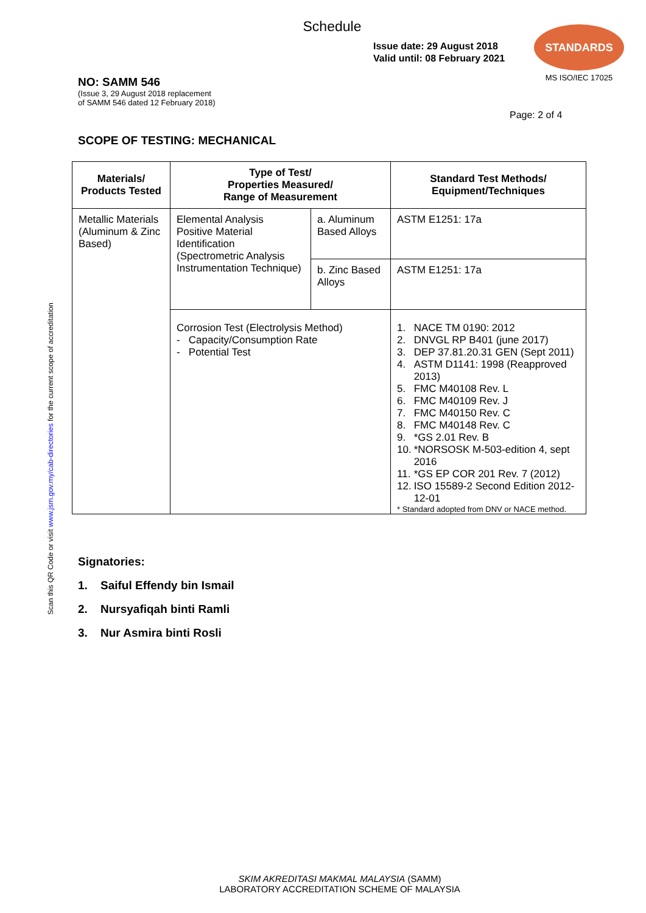Schedule
Issue date: 29 August 2018
Valid until: 08 February 2021
STANDARDS
MS ISO/IEC 17025
NO: SAMM 546
(Issue 3, 29 August 2018 replacement
of SAMM 546 dated 12 February 2018)
Page: 2 of 4
SCOPE OF TESTING: MECHANICAL
| Materials/ Products Tested | Type of Test/ Properties Measured/ Range of Measurement | | Standard Test Methods/ Equipment/Techniques |
| --- | --- | --- | --- |
| Metallic Materials (Aluminum & Zinc Based) | Elemental Analysis Positive Material Identification (Spectrometric Analysis Instrumentation Technique) | a. Aluminum Based Alloys | ASTM E1251: 17a |
| | | b. Zinc Based Alloys | ASTM E1251: 17a |
| | Corrosion Test (Electrolysis Method) - Capacity/Consumption Rate - Potential Test | | / 1. / NACE TM 0190: 2012 / / 2. / DNVGL RP B401 (june 2017) / / 3. / DEP 37.81.20.31 GEN (Sept 2011) / / 4. / ASTM D1141: 1998 (Reapproved 2013) / / 5. / FMC M40108 Rev. L / / 6. / FMC M40109 Rev. J / / 7. / FMC M40150 Rev. C / / 8. / FMC M40148 Rev. C / / 9. / *GS 2.01 Rev. B / / 10. / *NORSOSK M-503-edition 4, sept 2016 / / 11. / *GS EP COR 201 Rev. 7 (2012) / / 12. / ISO 15589-2 Second Edition 2012-12-01 / * Standard adopted from DNV or NACE method. |
Signatories:
1. Saiful Effendy bin Ismail
2. Nursyafiqah binti Ramli
3. Nur Asmira binti Rosli
Scan this QR Code or visit www.jsm.gov.my/cab-directories for the current scope of accreditation
SKIM AKREDITASI MAKMAL MALAYSIA (SAMM)
LABORATORY ACCREDITATION SCHEME OF MALAYSIA